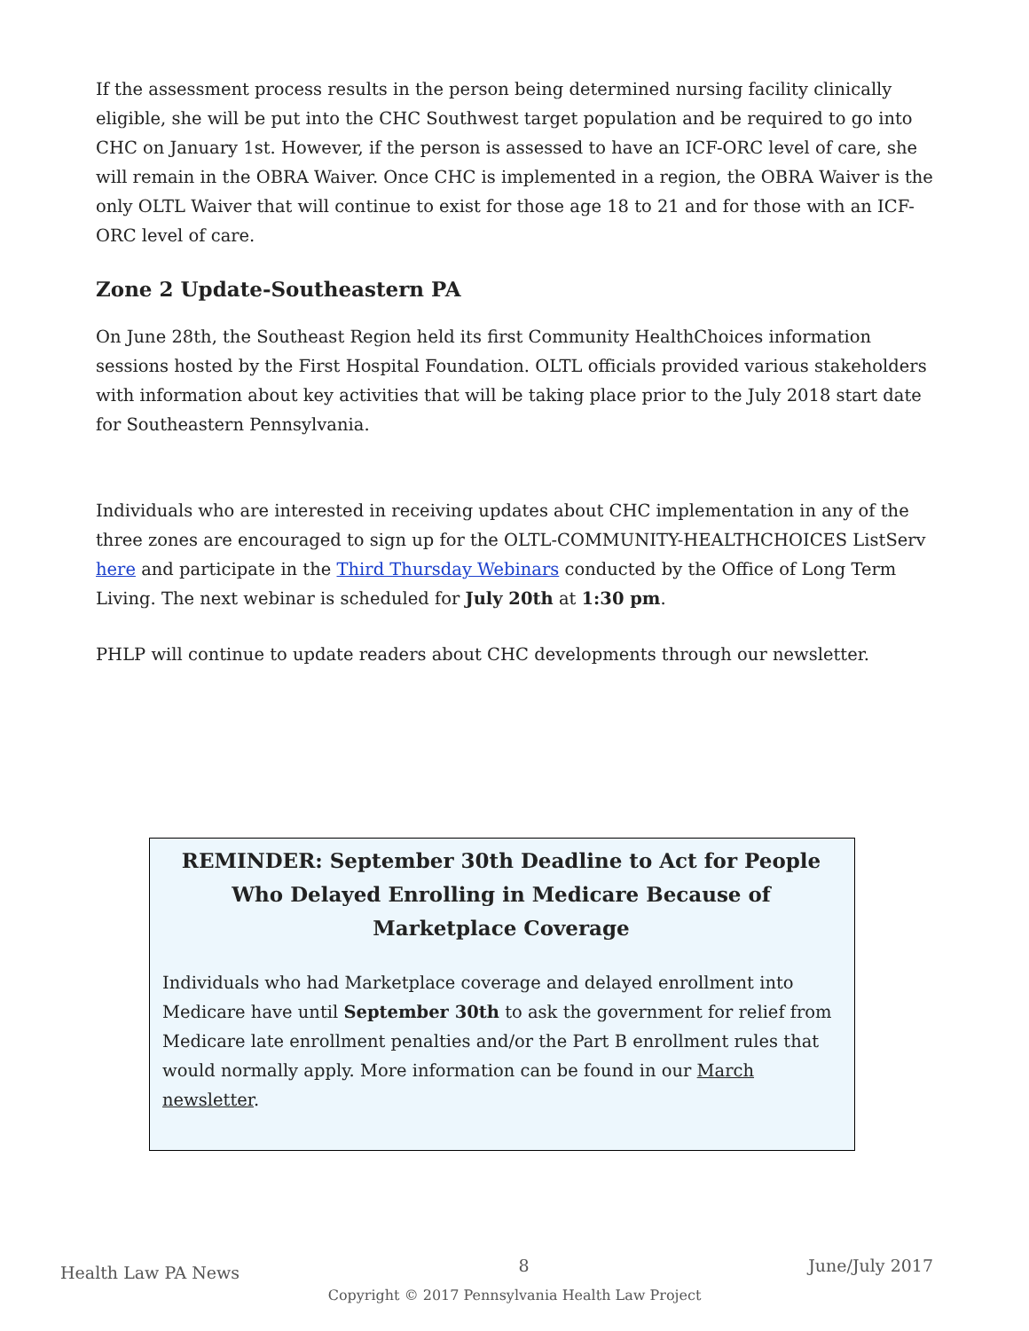If the assessment process results in the person being determined nursing facility clinically eligible, she will be put into the CHC Southwest target population and be required to go into CHC on January 1st. However, if the person is assessed to have an ICF-ORC level of care, she will remain in the OBRA Waiver. Once CHC is implemented in a region, the OBRA Waiver is the only OLTL Waiver that will continue to exist for those age 18 to 21 and for those with an ICF-ORC level of care.
Zone 2 Update-Southeastern PA
On June 28th, the Southeast Region held its first Community HealthChoices information sessions hosted by the First Hospital Foundation. OLTL officials provided various stakeholders with information about key activities that will be taking place prior to the July 2018 start date for Southeastern Pennsylvania.
Individuals who are interested in receiving updates about CHC implementation in any of the three zones are encouraged to sign up for the OLTL-COMMUNITY-HEALTHCHOICES ListServ here and participate in the Third Thursday Webinars conducted by the Office of Long Term Living. The next webinar is scheduled for July 20th at 1:30 pm.
PHLP will continue to update readers about CHC developments through our newsletter.
REMINDER: September 30th Deadline to Act for People Who Delayed Enrolling in Medicare Because of Marketplace Coverage
Individuals who had Marketplace coverage and delayed enrollment into Medicare have until September 30th to ask the government for relief from Medicare late enrollment penalties and/or the Part B enrollment rules that would normally apply. More information can be found in our March newsletter.
Health Law PA News 8 June/July 2017
Copyright © 2017 Pennsylvania Health Law Project